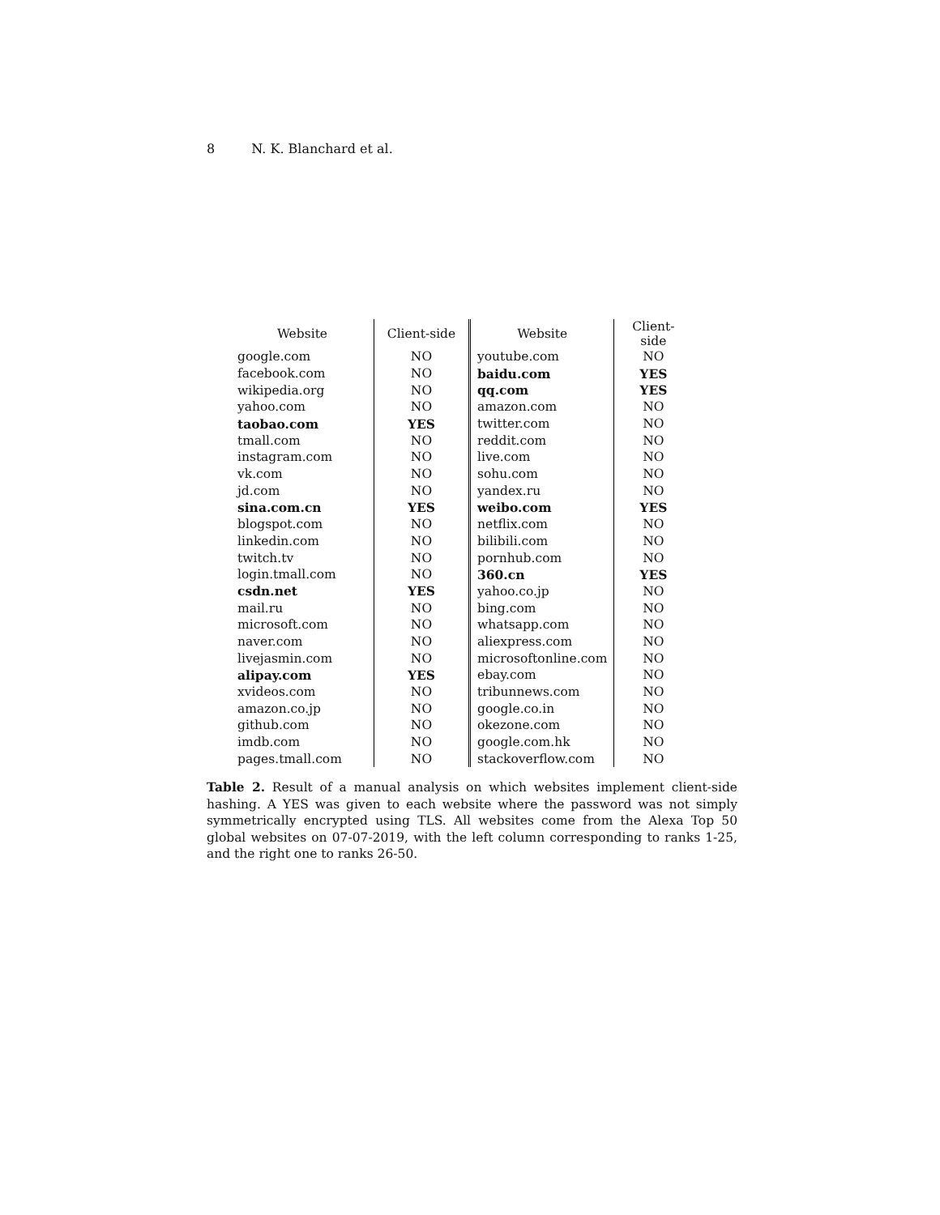8 N. K. Blanchard et al.
| Website | Client-side | Website | Client-side |
| --- | --- | --- | --- |
| google.com | NO | youtube.com | NO |
| facebook.com | NO | baidu.com | YES |
| wikipedia.org | NO | qq.com | YES |
| yahoo.com | NO | amazon.com | NO |
| taobao.com | YES | twitter.com | NO |
| tmall.com | NO | reddit.com | NO |
| instagram.com | NO | live.com | NO |
| vk.com | NO | sohu.com | NO |
| jd.com | NO | yandex.ru | NO |
| sina.com.cn | YES | weibo.com | YES |
| blogspot.com | NO | netflix.com | NO |
| linkedin.com | NO | bilibili.com | NO |
| twitch.tv | NO | pornhub.com | NO |
| login.tmall.com | NO | 360.cn | YES |
| csdn.net | YES | yahoo.co.jp | NO |
| mail.ru | NO | bing.com | NO |
| microsoft.com | NO | whatsapp.com | NO |
| naver.com | NO | aliexpress.com | NO |
| livejasmin.com | NO | microsoftonline.com | NO |
| alipay.com | YES | ebay.com | NO |
| xvideos.com | NO | tribunnews.com | NO |
| amazon.co.jp | NO | google.co.in | NO |
| github.com | NO | okezone.com | NO |
| imdb.com | NO | google.com.hk | NO |
| pages.tmall.com | NO | stackoverflow.com | NO |
Table 2. Result of a manual analysis on which websites implement client-side hashing. A YES was given to each website where the password was not simply symmetrically encrypted using TLS. All websites come from the Alexa Top 50 global websites on 07-07-2019, with the left column corresponding to ranks 1-25, and the right one to ranks 26-50.